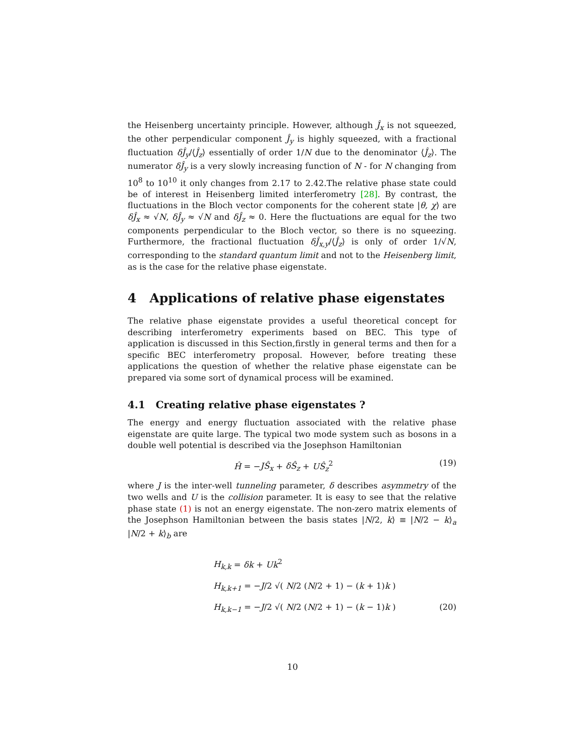the Heisenberg uncertainty principle. However, although Ĵ<sub>x</sub> is not squeezed, the other perpendicular component Ĵ<sub>y</sub> is highly squeezed, with a fractional fluctuation δĴ<sub>y</sub>/⟨Ĵ<sub>z</sub>⟩ essentially of order 1/N due to the denominator ⟨Ĵ<sub>z</sub>⟩. The numerator δĴ<sub>y</sub> is a very slowly increasing function of N - for N changing from 10<sup>8</sup> to 10<sup>10</sup> it only changes from 2.17 to 2.42.The relative phase state could be of interest in Heisenberg limited interferometry [28]. By contrast, the fluctuations in the Bloch vector components for the coherent state |θ, χ⟩ are δĴ<sub>x</sub> ≈ √N, δĴ<sub>y</sub> ≈ √N and δĴ<sub>z</sub> ≈ 0. Here the fluctuations are equal for the two components perpendicular to the Bloch vector, so there is no squeezing. Furthermore, the fractional fluctuation δĴ<sub>x,y</sub>/⟨Ĵ<sub>z</sub>⟩ is only of order 1/√N, corresponding to the standard quantum limit and not to the Heisenberg limit, as is the case for the relative phase eigenstate.
4 Applications of relative phase eigenstates
The relative phase eigenstate provides a useful theoretical concept for describing interferometry experiments based on BEC. This type of application is discussed in this Section,firstly in general terms and then for a specific BEC interferometry proposal. However, before treating these applications the question of whether the relative phase eigenstate can be prepared via some sort of dynamical process will be examined.
4.1 Creating relative phase eigenstates ?
The energy and energy fluctuation associated with the relative phase eigenstate are quite large. The typical two mode system such as bosons in a double well potential is described via the Josephson Hamiltonian
Ĥ = −JŜ<sub>x</sub> + δŜ<sub>z</sub> + UŜ<sub>z</sub><sup>2</sup> (19)
where J is the inter-well tunneling parameter, δ describes asymmetry of the two wells and U is the collision parameter. It is easy to see that the relative phase state (1) is not an energy eigenstate. The non-zero matrix elements of the Josephson Hamiltonian between the basis states |N/2, k⟩ ≡ |N/2 − k⟩<sub>a</sub> |N/2 + k⟩<sub>b</sub> are
H<sub>k,k</sub> = δk + Uk<sup>2</sup>
H<sub>k,k+1</sub> = −J/2 √( N/2 (N/2 + 1) − (k + 1)k )
H<sub>k,k−1</sub> = −J/2 √( N/2 (N/2 + 1) − (k − 1)k ) (20)
10